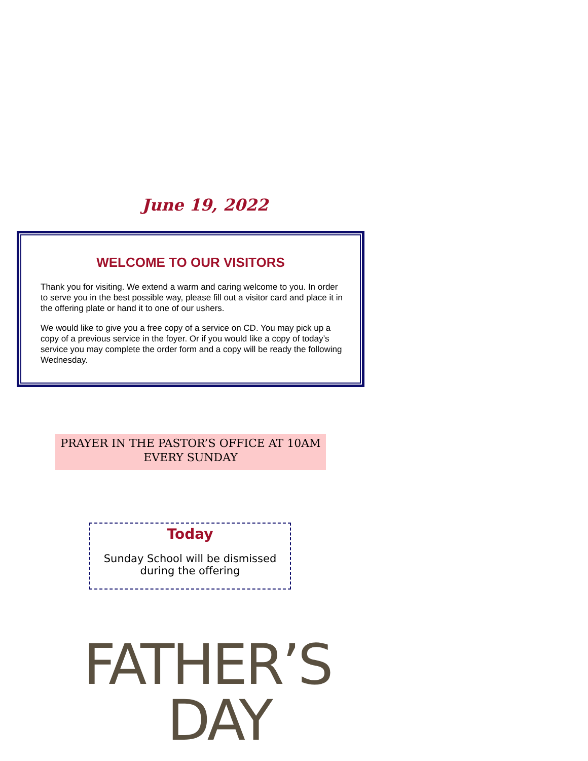June 19, 2022
WELCOME TO OUR VISITORS
Thank you for visiting. We extend a warm and caring welcome to you. In order to serve you in the best possible way, please fill out a visitor card and place it in the offering plate or hand it to one of our ushers.
We would like to give you a free copy of a service on CD. You may pick up a copy of a previous service in the foyer. Or if you would like a copy of today’s service you may complete the order form and a copy will be ready the following Wednesday.
PRAYER IN THE PASTOR’S OFFICE AT 10AM
EVERY SUNDAY
Today
Sunday School will be dismissed
during the offering
FATHER’S
DAY